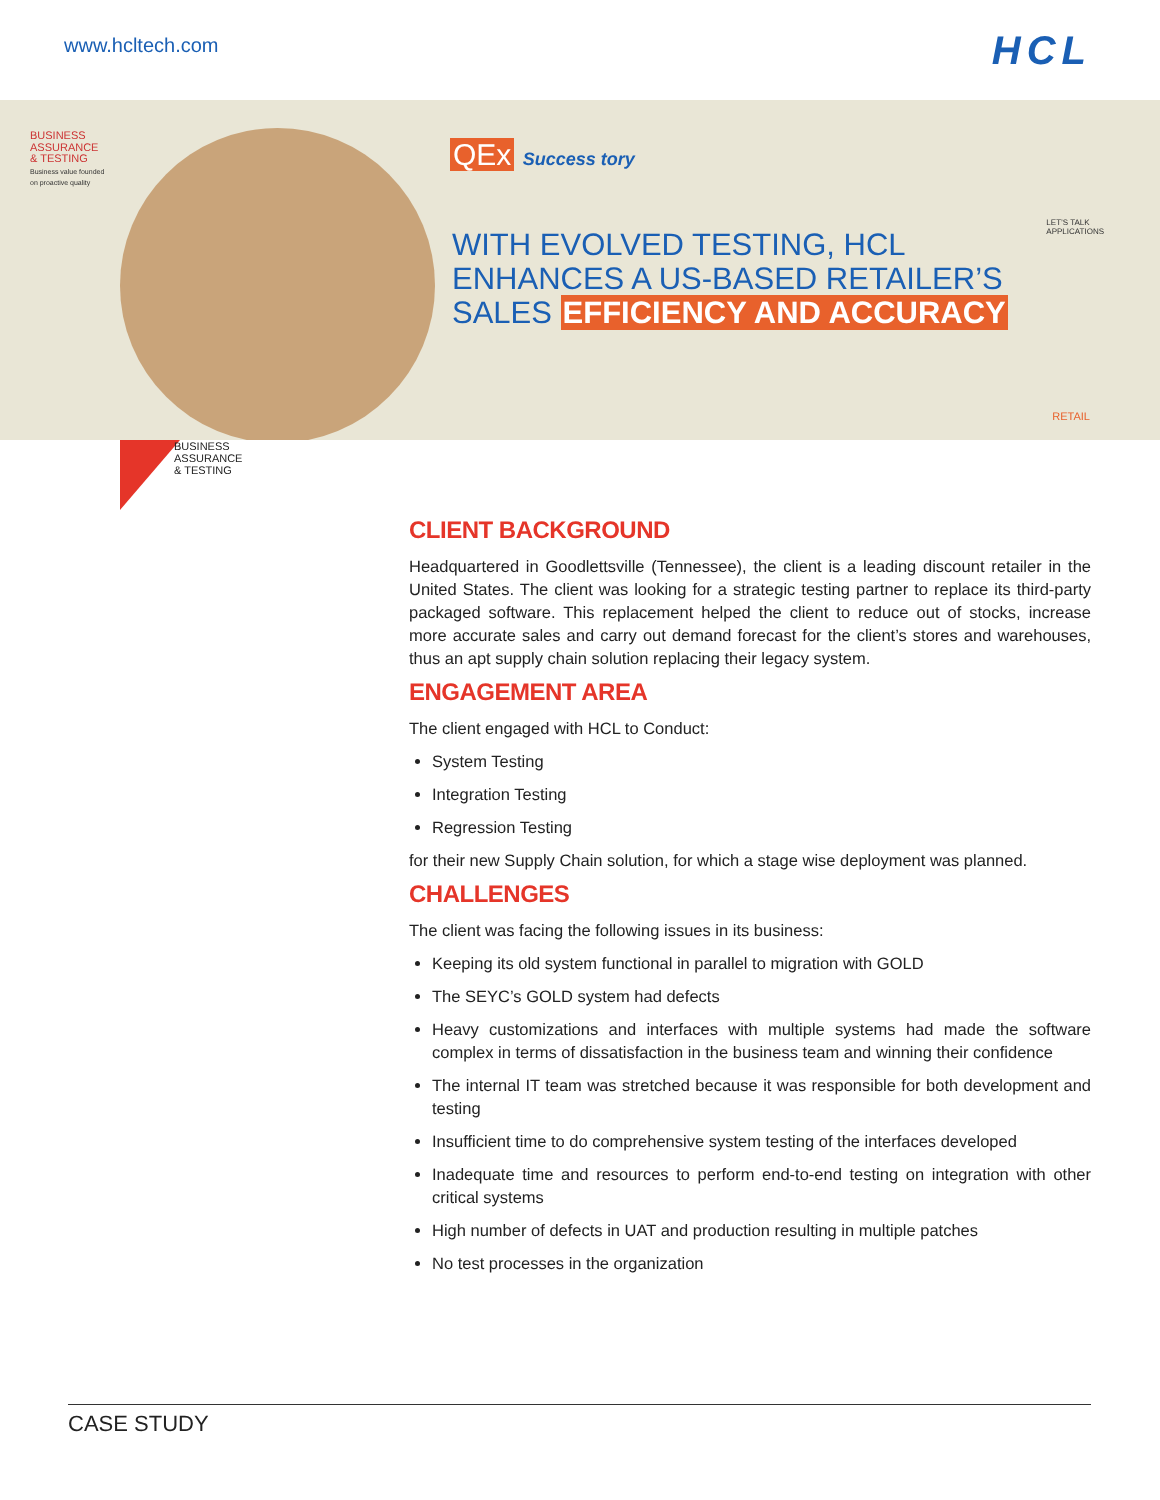www.hcltech.com
HCL
BUSINESS
ASSURANCE
& TESTING
Business value founded
on proactive quality
QEx Success tory
WITH EVOLVED TESTING, HCL
ENHANCES A US-BASED RETAILER’S
SALES EFFICIENCY AND ACCURACY
LET’S TALK
APPLICATIONS
RETAIL
BUSINESS
ASSURANCE
& TESTING
CLIENT BACKGROUND
Headquartered in Goodlettsville (Tennessee), the client is a leading discount retailer in the United States. The client was looking for a strategic testing partner to replace its third-party packaged software. This replacement helped the client to reduce out of stocks, increase more accurate sales and carry out demand forecast for the client’s stores and warehouses, thus an apt supply chain solution replacing their legacy system.
ENGAGEMENT AREA
The client engaged with HCL to Conduct:
System Testing
Integration Testing
Regression Testing
for their new Supply Chain solution, for which a stage wise deployment was planned.
CHALLENGES
The client was facing the following issues in its business:
Keeping its old system functional in parallel to migration with GOLD
The SEYC’s GOLD system had defects
Heavy customizations and interfaces with multiple systems had made the software complex in terms of dissatisfaction in the business team and winning their confidence
The internal IT team was stretched because it was responsible for both development and testing
Insufficient time to do comprehensive system testing of the interfaces developed
Inadequate time and resources to perform end-to-end testing on integration with other critical systems
High number of defects in UAT and production resulting in multiple patches
No test processes in the organization
CASE STUDY